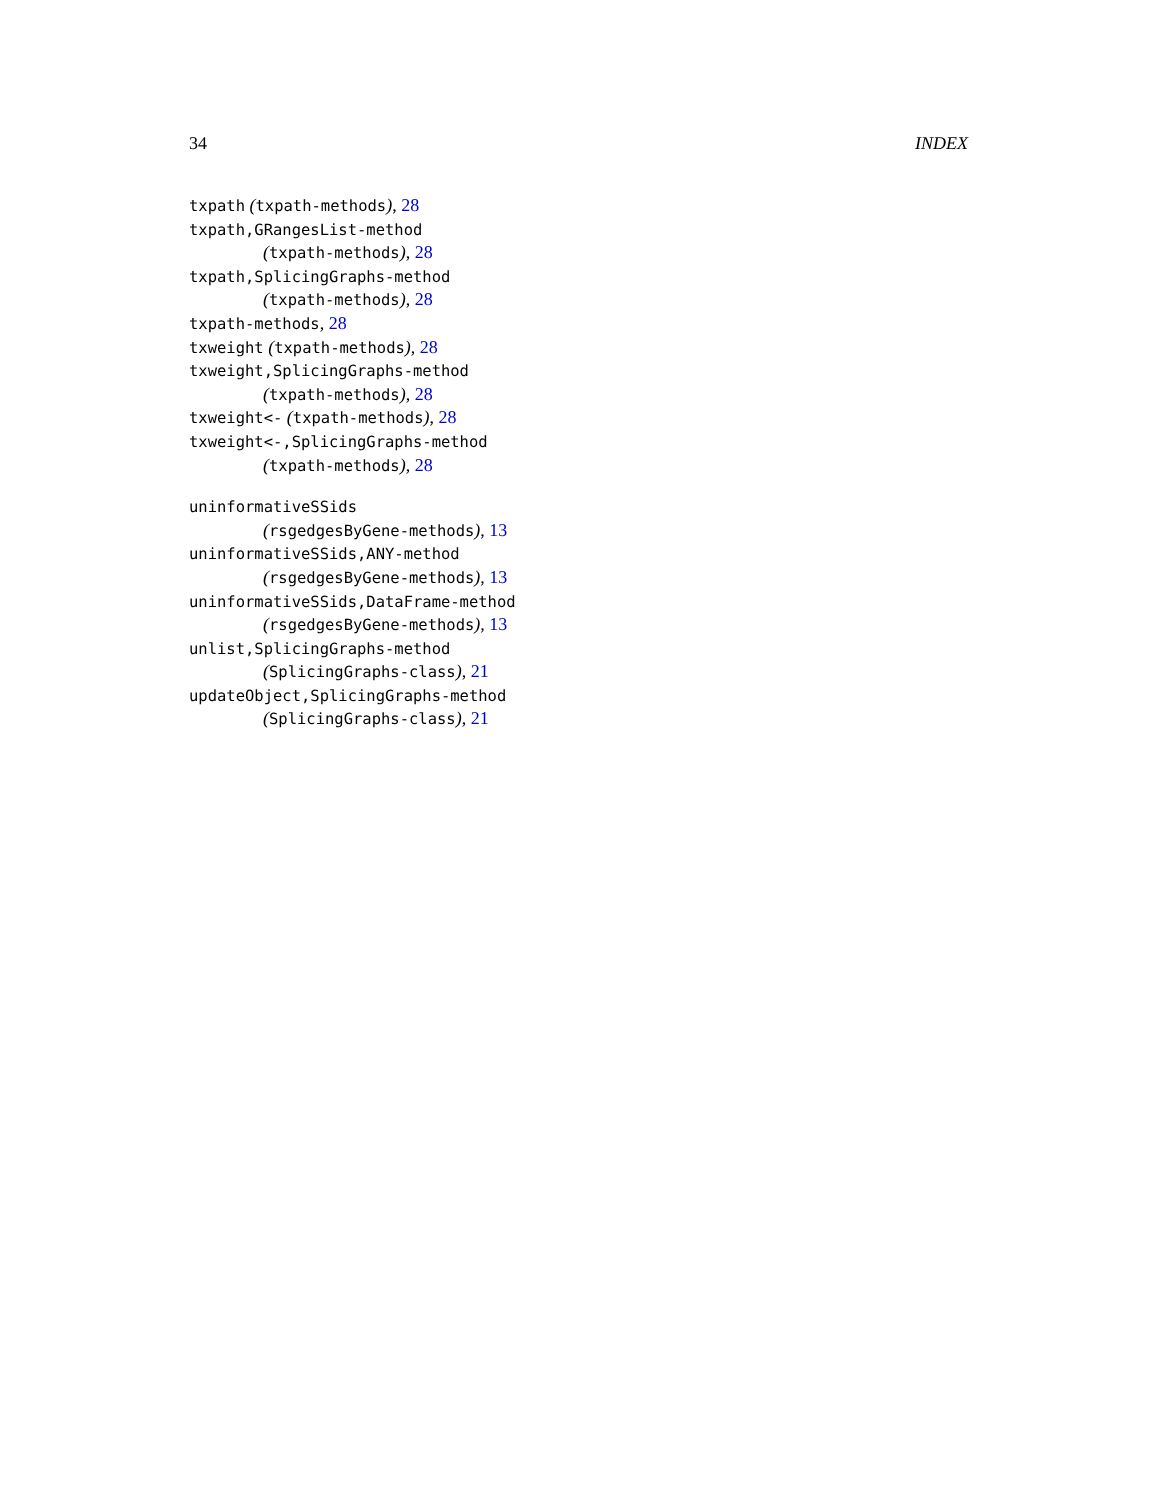34 INDEX
txpath (txpath-methods), 28
txpath,GRangesList-method
(txpath-methods), 28
txpath,SplicingGraphs-method
(txpath-methods), 28
txpath-methods, 28
txweight (txpath-methods), 28
txweight,SplicingGraphs-method
(txpath-methods), 28
txweight<- (txpath-methods), 28
txweight<-,SplicingGraphs-method
(txpath-methods), 28
uninformativeSSids
(rsgedgesByGene-methods), 13
uninformativeSSids,ANY-method
(rsgedgesByGene-methods), 13
uninformativeSSids,DataFrame-method
(rsgedgesByGene-methods), 13
unlist,SplicingGraphs-method
(SplicingGraphs-class), 21
updateObject,SplicingGraphs-method
(SplicingGraphs-class), 21